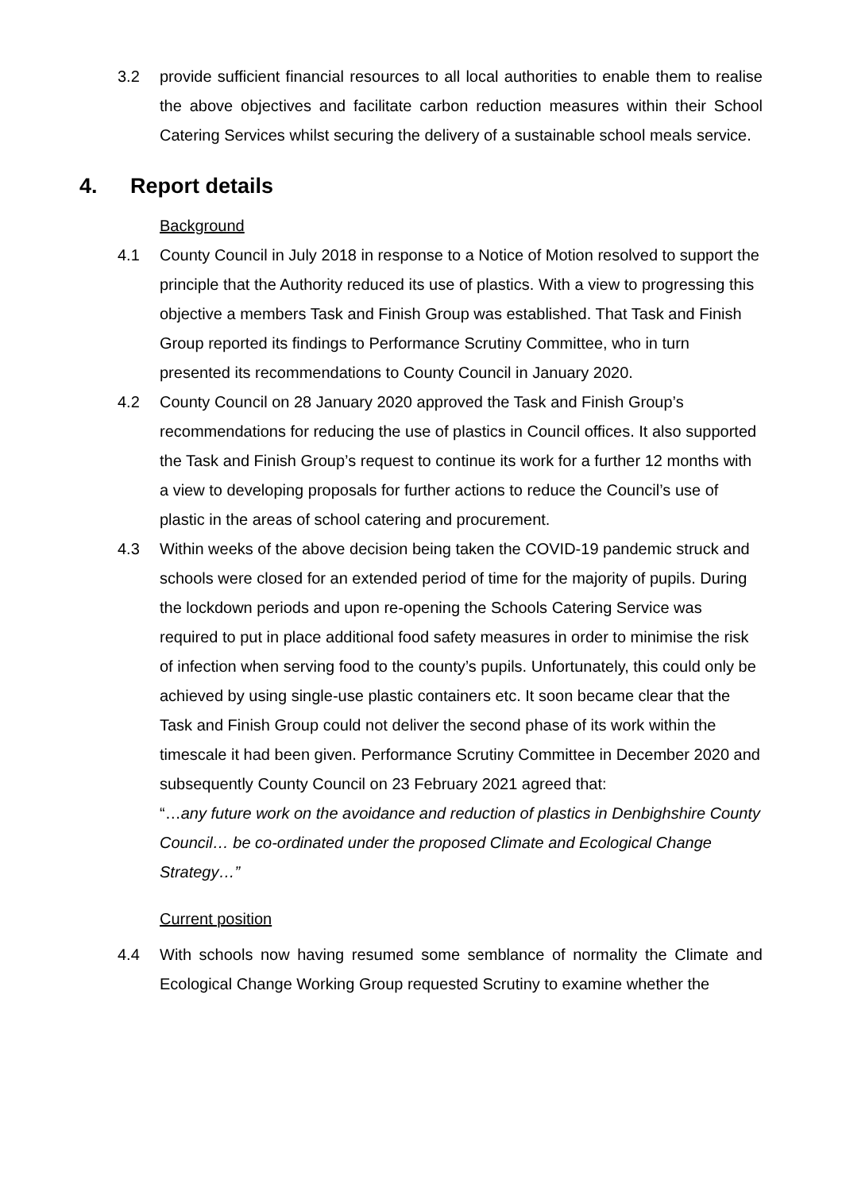3.2 provide sufficient financial resources to all local authorities to enable them to realise the above objectives and facilitate carbon reduction measures within their School Catering Services whilst securing the delivery of a sustainable school meals service.
4. Report details
Background
4.1 County Council in July 2018 in response to a Notice of Motion resolved to support the principle that the Authority reduced its use of plastics. With a view to progressing this objective a members Task and Finish Group was established. That Task and Finish Group reported its findings to Performance Scrutiny Committee, who in turn presented its recommendations to County Council in January 2020.
4.2 County Council on 28 January 2020 approved the Task and Finish Group’s recommendations for reducing the use of plastics in Council offices. It also supported the Task and Finish Group’s request to continue its work for a further 12 months with a view to developing proposals for further actions to reduce the Council’s use of plastic in the areas of school catering and procurement.
4.3 Within weeks of the above decision being taken the COVID-19 pandemic struck and schools were closed for an extended period of time for the majority of pupils. During the lockdown periods and upon re-opening the Schools Catering Service was required to put in place additional food safety measures in order to minimise the risk of infection when serving food to the county’s pupils. Unfortunately, this could only be achieved by using single-use plastic containers etc. It soon became clear that the Task and Finish Group could not deliver the second phase of its work within the timescale it had been given. Performance Scrutiny Committee in December 2020 and subsequently County Council on 23 February 2021 agreed that:
“…any future work on the avoidance and reduction of plastics in Denbighshire County Council… be co-ordinated under the proposed Climate and Ecological Change Strategy…”
Current position
4.4 With schools now having resumed some semblance of normality the Climate and Ecological Change Working Group requested Scrutiny to examine whether the